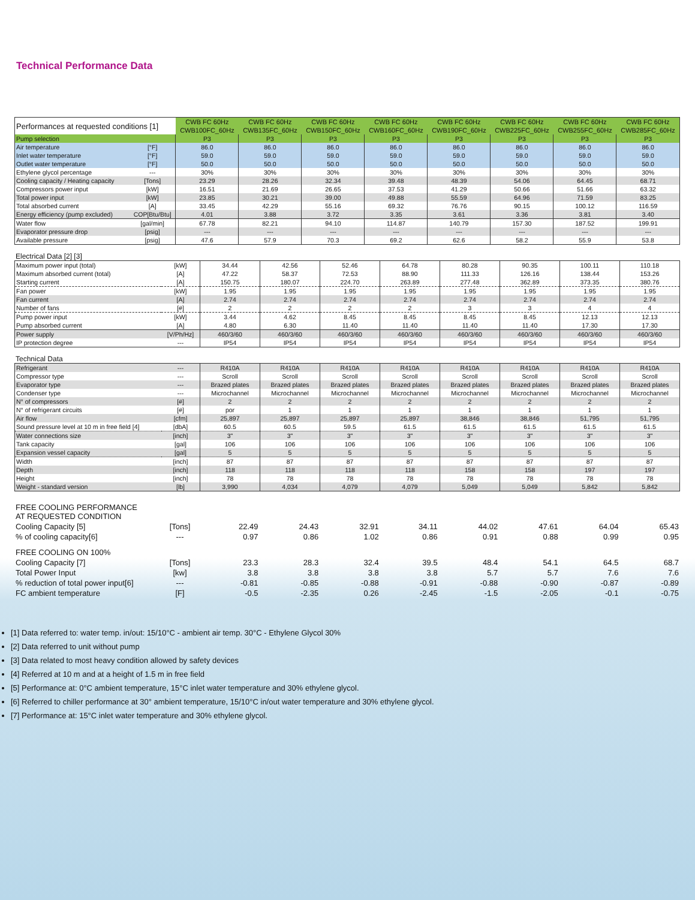Technical Performance Data
| Performances at requested conditions [1] | | CWB FC 60Hz | CWB FC 60Hz | CWB FC 60Hz | CWB FC 60Hz | CWB FC 60Hz | CWB FC 60Hz | CWB FC 60Hz | CWB FC 60Hz |
| | | CWB100FC_60Hz | CWB135FC_60Hz | CWB150FC_60Hz | CWB160FC_60Hz | CWB190FC_60Hz | CWB225FC_60Hz | CWB255FC_60Hz | CWB285FC_60Hz |
| Pump selection | | P3 | P3 | P3 | P3 | P3 | P3 | P3 | P3 |
| Air temperature | [°F] | 86.0 | 86.0 | 86.0 | 86.0 | 86.0 | 86.0 | 86.0 | 86.0 |
| Inlet water temperature | [°F] | 59.0 | 59.0 | 59.0 | 59.0 | 59.0 | 59.0 | 59.0 | 59.0 |
| Outlet water temperature | [°F] | 50.0 | 50.0 | 50.0 | 50.0 | 50.0 | 50.0 | 50.0 | 50.0 |
| Ethylene glycol percentage | --- | 30% | 30% | 30% | 30% | 30% | 30% | 30% | 30% |
| Cooling capacity / Heating capacity | [Tons] | 23.29 | 28.26 | 32.34 | 39.48 | 48.39 | 54.06 | 64.45 | 68.71 |
| Compressors power input | [kW] | 16.51 | 21.69 | 26.65 | 37.53 | 41.29 | 50.66 | 51.66 | 63.32 |
| Total power input | [kW] | 23.85 | 30.21 | 39.00 | 49.88 | 55.59 | 64.96 | 71.59 | 83.25 |
| Total absorbed current | [A] | 33.45 | 42.29 | 55.16 | 69.32 | 76.76 | 90.15 | 100.12 | 116.59 |
| Energy efficiency (pump excluded) | COP[Btu/Btu] | 4.01 | 3.88 | 3.72 | 3.35 | 3.61 | 3.36 | 3.81 | 3.40 |
| Water flow | [gal/min] | 67.78 | 82.21 | 94.10 | 114.87 | 140.79 | 157.30 | 187.52 | 199.91 |
| Evaporator pressure drop | [psig] | --- | --- | --- | --- | --- | --- | --- | --- |
| Available pressure | [psig] | 47.6 | 57.9 | 70.3 | 69.2 | 62.6 | 58.2 | 55.9 | 53.8 |
Electrical Data [2] [3]
| Maximum power input (total) | [kW] | 34.44 | 42.56 | 52.46 | 64.78 | 80.28 | 90.35 | 100.11 | 110.18 |
| Maximum absorbed current (total) | [A] | 47.22 | 58.37 | 72.53 | 88.90 | 111.33 | 126.16 | 138.44 | 153.26 |
| Starting current | [A] | 150.75 | 180.07 | 224.70 | 263.89 | 277.48 | 362.89 | 373.35 | 380.76 |
| Fan power | [kW] | 1.95 | 1.95 | 1.95 | 1.95 | 1.95 | 1.95 | 1.95 | 1.95 |
| Fan current | [A] | 2.74 | 2.74 | 2.74 | 2.74 | 2.74 | 2.74 | 2.74 | 2.74 |
| Number of fans | [#] | 2 | 2 | 2 | 2 | 3 | 3 | 4 | 4 |
| Pump power input | [kW] | 3.44 | 4.62 | 8.45 | 8.45 | 8.45 | 8.45 | 12.13 | 12.13 |
| Pump absorbed current | [A] | 4.80 | 6.30 | 11.40 | 11.40 | 11.40 | 11.40 | 17.30 | 17.30 |
| Power supply | [V/Ph/Hz] | 460/3/60 | 460/3/60 | 460/3/60 | 460/3/60 | 460/3/60 | 460/3/60 | 460/3/60 | 460/3/60 |
| IP protection degree | --- | IP54 | IP54 | IP54 | IP54 | IP54 | IP54 | IP54 | IP54 |
Technical Data
| Refrigerant | --- | R410A | R410A | R410A | R410A | R410A | R410A | R410A | R410A |
| Compressor type | --- | Scroll | Scroll | Scroll | Scroll | Scroll | Scroll | Scroll | Scroll |
| Evaporator type | --- | Brazed plates | Brazed plates | Brazed plates | Brazed plates | Brazed plates | Brazed plates | Brazed plates | Brazed plates |
| Condenser type | --- | Microchannel | Microchannel | Microchannel | Microchannel | Microchannel | Microchannel | Microchannel | Microchannel |
| N° of compressors | [#] | 2 | 2 | 2 | 2 | 2 | 2 | 2 | 2 |
| N° of refrigerant circuits | [#] | por | 1 | 1 | 1 | 1 | 1 | 1 | 1 |
| Air flow | [cfm] | 25,897 | 25,897 | 25,897 | 25,897 | 38,846 | 38,846 | 51,795 | 51,795 |
| Sound pressure level at 10 m in free field [4] | [dbA] | 60.5 | 60.5 | 59.5 | 61.5 | 61.5 | 61.5 | 61.5 | 61.5 |
| Water connections size | [inch] | 3" | 3" | 3" | 3" | 3" | 3" | 3" | 3" |
| Tank capacity | [gal] | 106 | 106 | 106 | 106 | 106 | 106 | 106 | 106 |
| Expansion vessel capacity | [gal] | 5 | 5 | 5 | 5 | 5 | 5 | 5 | 5 |
| Width | [inch] | 87 | 87 | 87 | 87 | 87 | 87 | 87 | 87 |
| Depth | [inch] | 118 | 118 | 118 | 118 | 158 | 158 | 197 | 197 |
| Height | [inch] | 78 | 78 | 78 | 78 | 78 | 78 | 78 | 78 |
| Weight - standard version | [lb] | 3,990 | 4,034 | 4,079 | 4,079 | 5,049 | 5,049 | 5,842 | 5,842 |
| FREE COOLING PERFORMANCE AT REQUESTED CONDITION | | | | | | | | | |
| Cooling Capacity [5] | [Tons] | 22.49 | 24.43 | 32.91 | 34.11 | 44.02 | 47.61 | 64.04 | 65.43 |
| % of cooling capacity[6] | --- | 0.97 | 0.86 | 1.02 | 0.86 | 0.91 | 0.88 | 0.99 | 0.95 |
| FREE COOLING ON 100% | | | | | | | | | |
| Cooling Capacity [7] | [Tons] | 23.3 | 28.3 | 32.4 | 39.5 | 48.4 | 54.1 | 64.5 | 68.7 |
| Total Power Input | [kw] | 3.8 | 3.8 | 3.8 | 3.8 | 5.7 | 5.7 | 7.6 | 7.6 |
| % reduction of total power input[6] | --- | -0.81 | -0.85 | -0.88 | -0.91 | -0.88 | -0.90 | -0.87 | -0.89 |
| FC ambient temperature | [F] | -0.5 | -2.35 | 0.26 | -2.45 | -1.5 | -2.05 | -0.1 | -0.75 |
[1] Data referred to: water temp. in/out: 15/10°C - ambient air temp. 30°C - Ethylene Glycol 30%
[2] Data referred to unit without pump
[3] Data related to most heavy condition allowed by safety devices
[4] Referred at 10 m and at a height of 1.5 m in free field
[5] Performance at: 0°C ambient temperature, 15°C inlet water temperature and 30% ethylene glycol.
[6] Referred to chiller performance at 30° ambient temperature, 15/10°C in/out water temperature and 30% ethylene glycol.
[7] Performance at: 15°C inlet water temperature and 30% ethylene glycol.